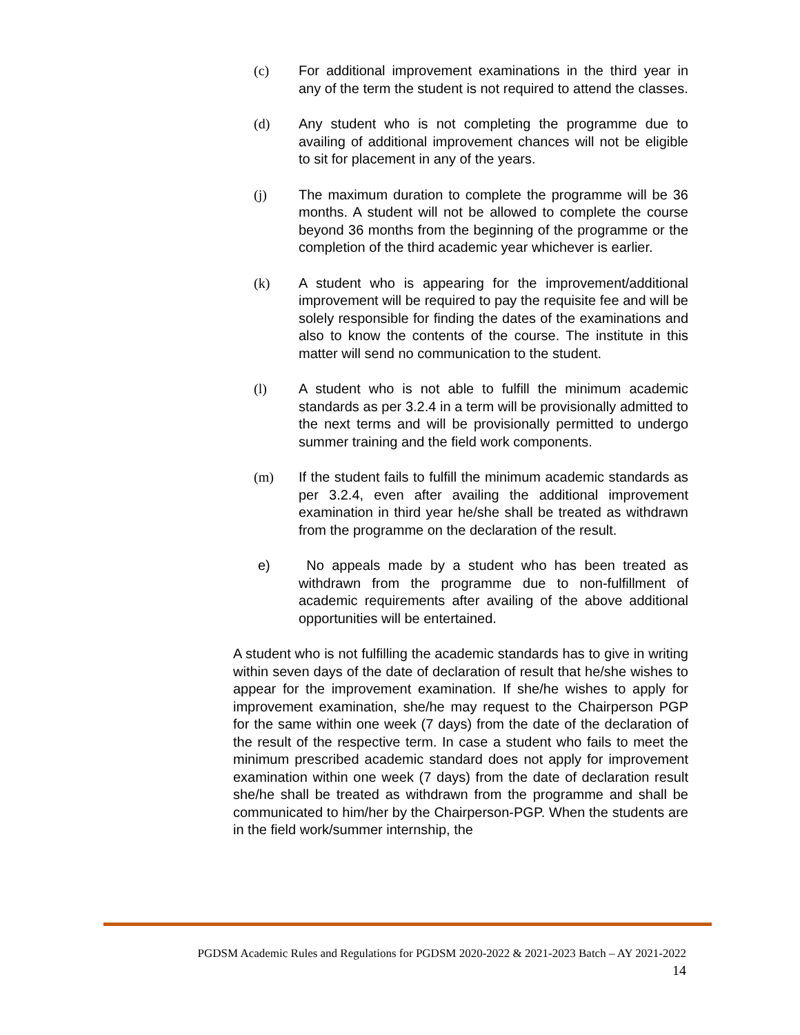(c) For additional improvement examinations in the third year in any of the term the student is not required to attend the classes.
(d) Any student who is not completing the programme due to availing of additional improvement chances will not be eligible to sit for placement in any of the years.
(j) The maximum duration to complete the programme will be 36 months. A student will not be allowed to complete the course beyond 36 months from the beginning of the programme or the completion of the third academic year whichever is earlier.
(k) A student who is appearing for the improvement/additional improvement will be required to pay the requisite fee and will be solely responsible for finding the dates of the examinations and also to know the contents of the course. The institute in this matter will send no communication to the student.
(l) A student who is not able to fulfill the minimum academic standards as per 3.2.4 in a term will be provisionally admitted to the next terms and will be provisionally permitted to undergo summer training and the field work components.
(m) If the student fails to fulfill the minimum academic standards as per 3.2.4, even after availing the additional improvement examination in third year he/she shall be treated as withdrawn from the programme on the declaration of the result.
e) No appeals made by a student who has been treated as withdrawn from the programme due to non-fulfillment of academic requirements after availing of the above additional opportunities will be entertained.
A student who is not fulfilling the academic standards has to give in writing within seven days of the date of declaration of result that he/she wishes to appear for the improvement examination. If she/he wishes to apply for improvement examination, she/he may request to the Chairperson PGP for the same within one week (7 days) from the date of the declaration of the result of the respective term. In case a student who fails to meet the minimum prescribed academic standard does not apply for improvement examination within one week (7 days) from the date of declaration result she/he shall be treated as withdrawn from the programme and shall be communicated to him/her by the Chairperson-PGP. When the students are in the field work/summer internship, the
PGDSM Academic Rules and Regulations for PGDSM 2020-2022 & 2021-2023 Batch – AY 2021-2022
14